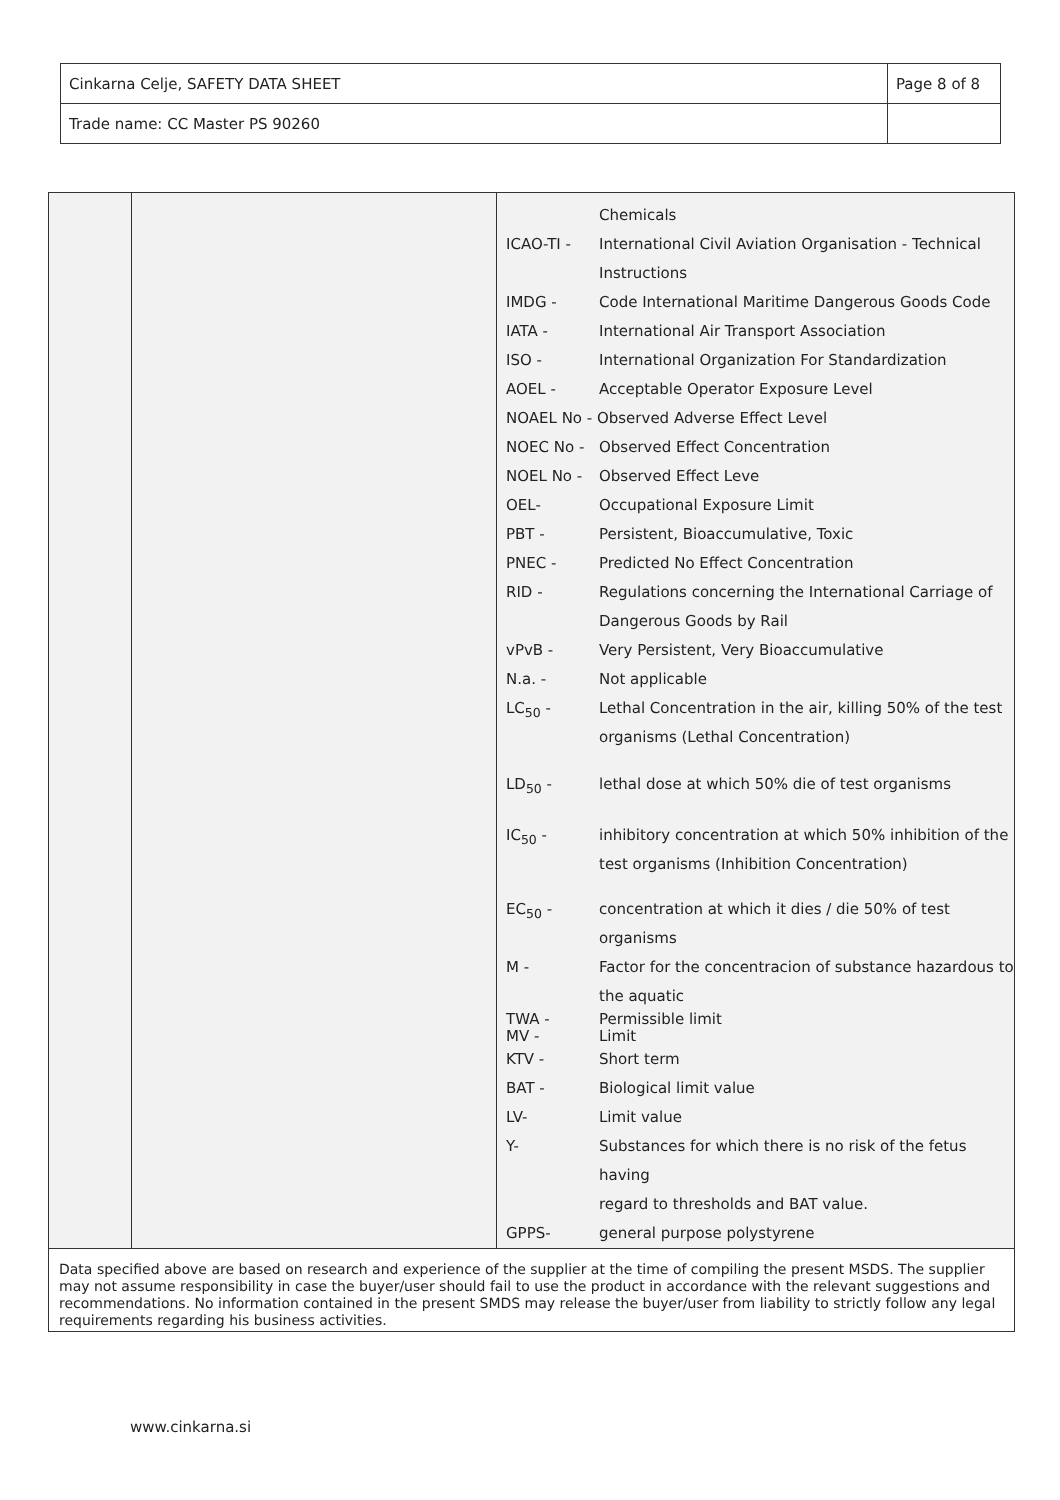| Cinkarna Celje, SAFETY DATA SHEET | Page 8 of 8 |
| Trade name: CC Master PS 90260 | |
| | Chemicals |
| ICAO-TI - | International Civil Aviation Organisation - Technical Instructions |
| IMDG - | Code International Maritime Dangerous Goods Code |
| IATA - | International Air Transport Association |
| ISO - | International Organization For Standardization |
| AOEL - | Acceptable Operator Exposure Level |
| NOAEL No - Observed Adverse Effect Level | |
| NOEC No - | Observed Effect Concentration |
| NOEL No - | Observed Effect Leve |
| OEL- | Occupational Exposure Limit |
| PBT - | Persistent, Bioaccumulative, Toxic |
| PNEC - | Predicted No Effect Concentration |
| RID - | Regulations concerning the International Carriage of Dangerous Goods by Rail |
| vPvB - | Very Persistent, Very Bioaccumulative |
| N.a. - | Not applicable |
| LC<sub>50</sub> - | Lethal Concentration in the air, killing 50% of the test organisms (Lethal Concentration) |
| LD<sub>50</sub> - | lethal dose at which 50% die of test organisms |
| IC<sub>50</sub> - | inhibitory concentration at which 50% inhibition of the test organisms (Inhibition Concentration) |
| EC<sub>50</sub> - | concentration at which it dies / die 50% of test organisms |
| M - | Factor for the concentracion of substance hazardous to the aquatic |
| TWA - MV - | Permissible limit Limit |
| KTV - | Short term |
| BAT - | Biological limit value |
| LV- | Limit value |
| Y- | Substances for which there is no risk of the fetus having regard to thresholds and BAT value. |
| GPPS- | general purpose polystyrene |
Data specified above are based on research and experience of the supplier at the time of compiling the present MSDS. The supplier may not assume responsibility in case the buyer/user should fail to use the product in accordance with the relevant suggestions and recommendations. No information contained in the present SMDS may release the buyer/user from liability to strictly follow any legal requirements regarding his business activities.
www.cinkarna.si